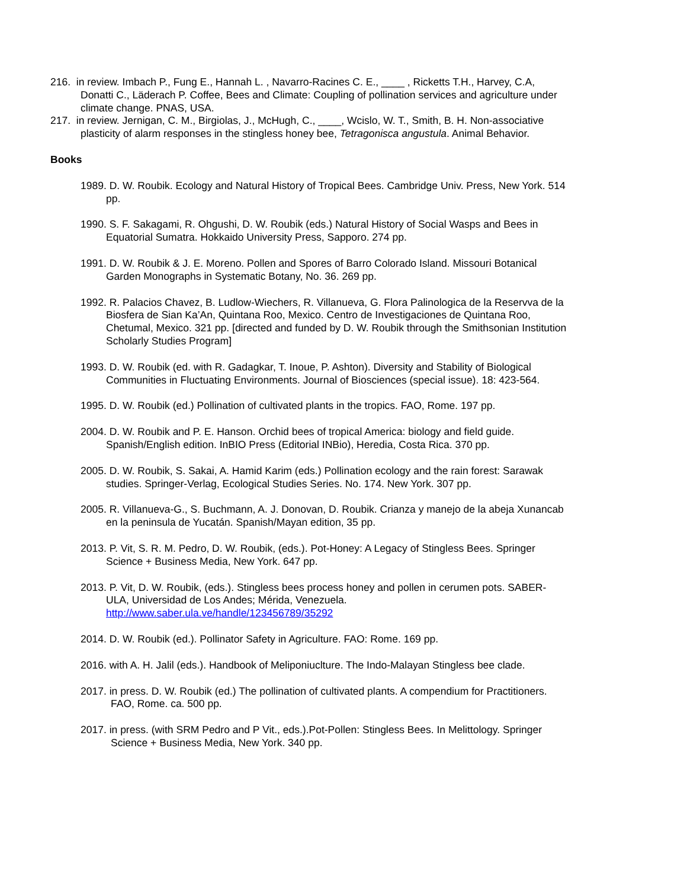216. in review. Imbach P., Fung E., Hannah L. , Navarro-Racines C. E., ____ , Ricketts T.H., Harvey, C.A, Donatti C., Läderach P. Coffee, Bees and Climate: Coupling of pollination services and agriculture under climate change. PNAS, USA.
217. in review. Jernigan, C. M., Birgiolas, J., McHugh, C., ____, Wcislo, W. T., Smith, B. H. Non-associative plasticity of alarm responses in the stingless honey bee, Tetragonisca angustula. Animal Behavior.
Books
1989. D. W. Roubik. Ecology and Natural History of Tropical Bees. Cambridge Univ. Press, New York. 514 pp.
1990. S. F. Sakagami, R. Ohgushi, D. W. Roubik (eds.) Natural History of Social Wasps and Bees in Equatorial Sumatra. Hokkaido University Press, Sapporo. 274 pp.
1991. D. W. Roubik & J. E. Moreno. Pollen and Spores of Barro Colorado Island. Missouri Botanical Garden Monographs in Systematic Botany, No. 36. 269 pp.
1992. R. Palacios Chavez, B. Ludlow-Wiechers, R. Villanueva, G. Flora Palinologica de la Reservva de la Biosfera de Sian Ka’An, Quintana Roo, Mexico. Centro de Investigaciones de Quintana Roo, Chetumal, Mexico. 321 pp. [directed and funded by D. W. Roubik through the Smithsonian Institution Scholarly Studies Program]
1993. D. W. Roubik (ed. with R. Gadagkar, T. Inoue, P. Ashton). Diversity and Stability of Biological Communities in Fluctuating Environments. Journal of Biosciences (special issue). 18: 423-564.
1995. D. W. Roubik (ed.) Pollination of cultivated plants in the tropics. FAO, Rome. 197 pp.
2004. D. W. Roubik and P. E. Hanson. Orchid bees of tropical America: biology and field guide. Spanish/English edition. InBIO Press (Editorial INBio), Heredia, Costa Rica. 370 pp.
2005. D. W. Roubik, S. Sakai, A. Hamid Karim (eds.) Pollination ecology and the rain forest: Sarawak studies. Springer-Verlag, Ecological Studies Series. No. 174. New York. 307 pp.
2005. R. Villanueva-G., S. Buchmann, A. J. Donovan, D. Roubik. Crianza y manejo de la abeja Xunancab en la peninsula de Yucatán. Spanish/Mayan edition, 35 pp.
2013. P. Vit, S. R. M. Pedro, D. W. Roubik, (eds.). Pot-Honey: A Legacy of Stingless Bees. Springer Science + Business Media, New York. 647 pp.
2013. P. Vit, D. W. Roubik, (eds.). Stingless bees process honey and pollen in cerumen pots. SABER-ULA, Universidad de Los Andes; Mérida, Venezuela. http://www.saber.ula.ve/handle/123456789/35292
2014. D. W. Roubik (ed.). Pollinator Safety in Agriculture. FAO: Rome. 169 pp.
2016. with A. H. Jalil (eds.). Handbook of Meliponiuclture. The Indo-Malayan Stingless bee clade.
2017. in press. D. W. Roubik (ed.) The pollination of cultivated plants. A compendium for Practitioners. FAO, Rome. ca. 500 pp.
2017. in press. (with SRM Pedro and P Vit., eds.).Pot-Pollen: Stingless Bees. In Melittology. Springer Science + Business Media, New York. 340 pp.